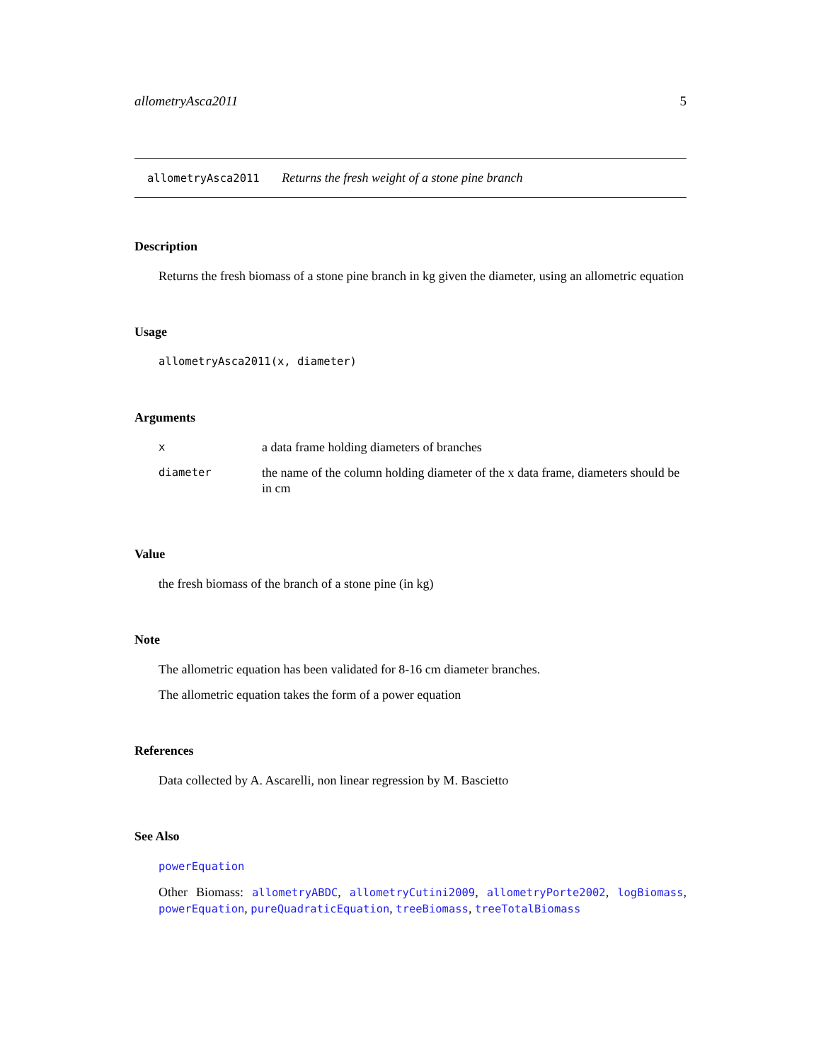allometryAsca2011 5
allometryAsca2011 Returns the fresh weight of a stone pine branch
Description
Returns the fresh biomass of a stone pine branch in kg given the diameter, using an allometric equation
Usage
allometryAsca2011(x, diameter)
Arguments
| x | a data frame holding diameters of branches |
| diameter | the name of the column holding diameter of the x data frame, diameters should be in cm |
Value
the fresh biomass of the branch of a stone pine (in kg)
Note
The allometric equation has been validated for 8-16 cm diameter branches.
The allometric equation takes the form of a power equation
References
Data collected by A. Ascarelli, non linear regression by M. Bascietto
See Also
powerEquation
Other Biomass: allometryABDC, allometryCutini2009, allometryPorte2002, logBiomass, powerEquation, pureQuadraticEquation, treeBiomass, treeTotalBiomass